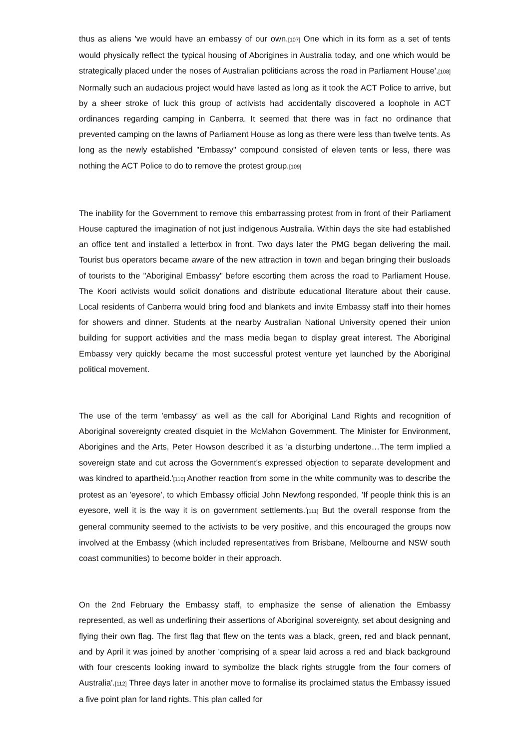thus as aliens 'we would have an embassy of our own.[107] One which in its form as a set of tents would physically reflect the typical housing of Aborigines in Australia today, and one which would be strategically placed under the noses of Australian politicians across the road in Parliament House'.[108] Normally such an audacious project would have lasted as long as it took the ACT Police to arrive, but by a sheer stroke of luck this group of activists had accidentally discovered a loophole in ACT ordinances regarding camping in Canberra. It seemed that there was in fact no ordinance that prevented camping on the lawns of Parliament House as long as there were less than twelve tents. As long as the newly established "Embassy" compound consisted of eleven tents or less, there was nothing the ACT Police to do to remove the protest group.[109]
The inability for the Government to remove this embarrassing protest from in front of their Parliament House captured the imagination of not just indigenous Australia. Within days the site had established an office tent and installed a letterbox in front. Two days later the PMG began delivering the mail. Tourist bus operators became aware of the new attraction in town and began bringing their busloads of tourists to the "Aboriginal Embassy" before escorting them across the road to Parliament House. The Koori activists would solicit donations and distribute educational literature about their cause. Local residents of Canberra would bring food and blankets and invite Embassy staff into their homes for showers and dinner. Students at the nearby Australian National University opened their union building for support activities and the mass media began to display great interest. The Aboriginal Embassy very quickly became the most successful protest venture yet launched by the Aboriginal political movement.
The use of the term 'embassy' as well as the call for Aboriginal Land Rights and recognition of Aboriginal sovereignty created disquiet in the McMahon Government. The Minister for Environment, Aborigines and the Arts, Peter Howson described it as 'a disturbing undertone…The term implied a sovereign state and cut across the Government's expressed objection to separate development and was kindred to apartheid.'[110] Another reaction from some in the white community was to describe the protest as an 'eyesore', to which Embassy official John Newfong responded, 'If people think this is an eyesore, well it is the way it is on government settlements.'[111] But the overall response from the general community seemed to the activists to be very positive, and this encouraged the groups now involved at the Embassy (which included representatives from Brisbane, Melbourne and NSW south coast communities) to become bolder in their approach.
On the 2nd February the Embassy staff, to emphasize the sense of alienation the Embassy represented, as well as underlining their assertions of Aboriginal sovereignty, set about designing and flying their own flag. The first flag that flew on the tents was a black, green, red and black pennant, and by April it was joined by another 'comprising of a spear laid across a red and black background with four crescents looking inward to symbolize the black rights struggle from the four corners of Australia'.[112] Three days later in another move to formalise its proclaimed status the Embassy issued a five point plan for land rights. This plan called for